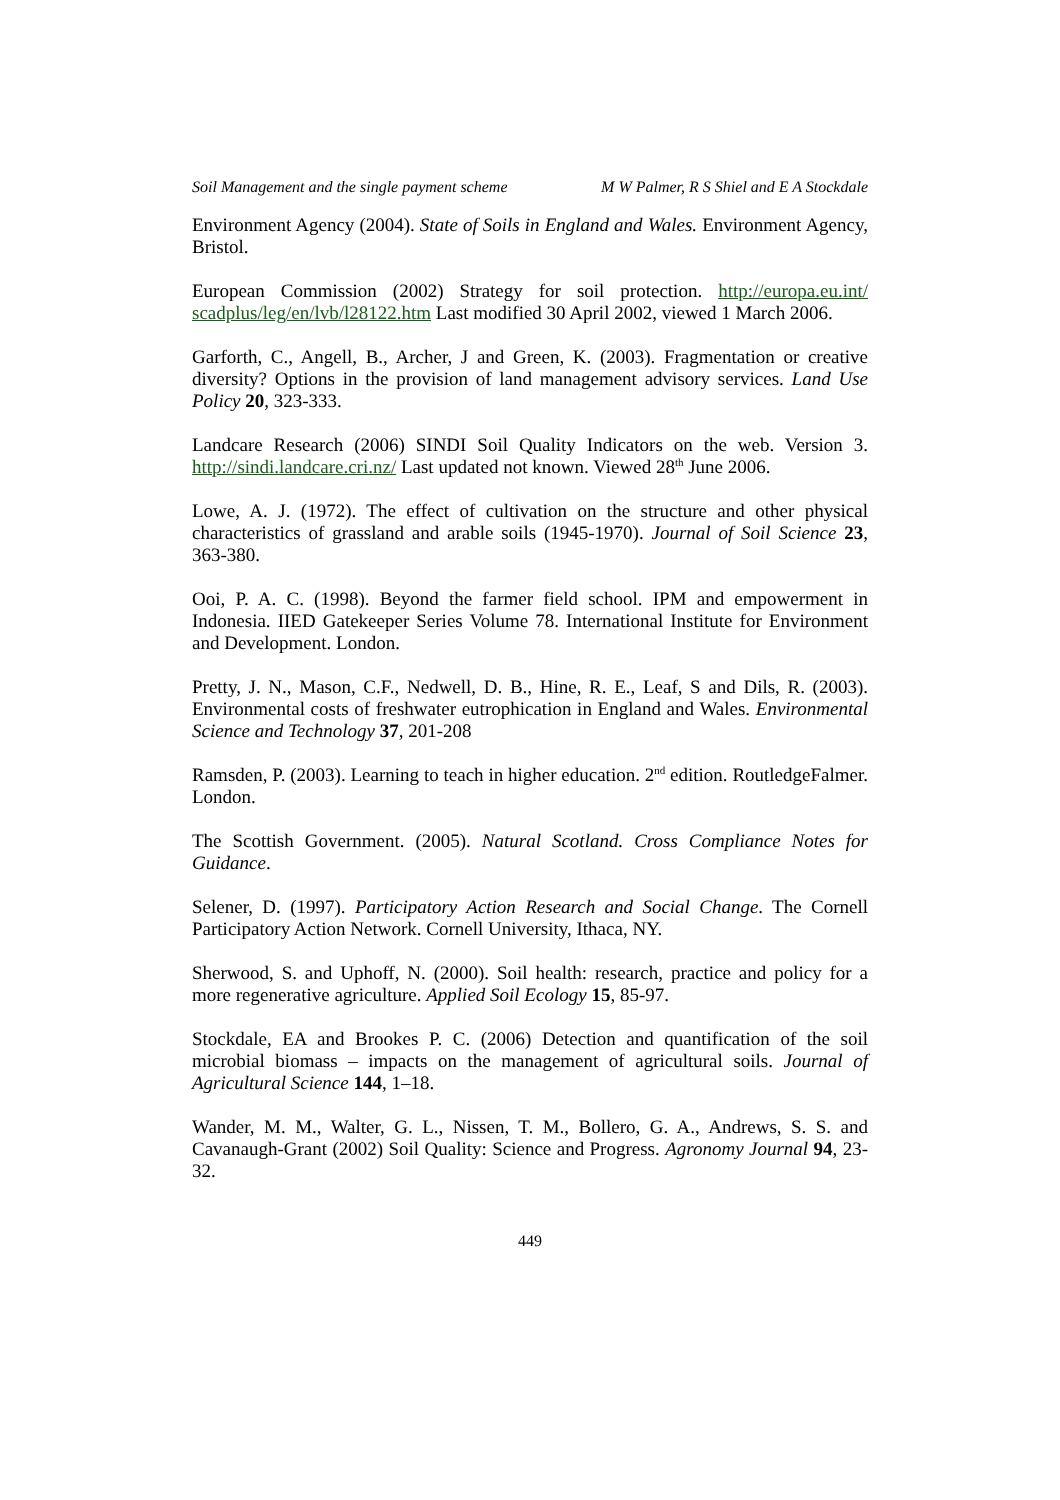Soil Management and the single payment scheme M W Palmer, R S Shiel and E A Stockdale
Environment Agency (2004). State of Soils in England and Wales. Environment Agency, Bristol.
European Commission (2002) Strategy for soil protection. http://europa.eu.int/ scadplus/leg/en/lvb/l28122.htm Last modified 30 April 2002, viewed 1 March 2006.
Garforth, C., Angell, B., Archer, J and Green, K. (2003). Fragmentation or creative diversity? Options in the provision of land management advisory services. Land Use Policy 20, 323-333.
Landcare Research (2006) SINDI Soil Quality Indicators on the web. Version 3. http://sindi.landcare.cri.nz/ Last updated not known. Viewed 28<sup>th</sup> June 2006.
Lowe, A. J. (1972). The effect of cultivation on the structure and other physical characteristics of grassland and arable soils (1945-1970). Journal of Soil Science 23, 363-380.
Ooi, P. A. C. (1998). Beyond the farmer field school. IPM and empowerment in Indonesia. IIED Gatekeeper Series Volume 78. International Institute for Environment and Development. London.
Pretty, J. N., Mason, C.F., Nedwell, D. B., Hine, R. E., Leaf, S and Dils, R. (2003). Environmental costs of freshwater eutrophication in England and Wales. Environmental Science and Technology 37, 201-208
Ramsden, P. (2003). Learning to teach in higher education. 2<sup>nd</sup> edition. RoutledgeFalmer. London.
The Scottish Government. (2005). Natural Scotland. Cross Compliance Notes for Guidance.
Selener, D. (1997). Participatory Action Research and Social Change. The Cornell Participatory Action Network. Cornell University, Ithaca, NY.
Sherwood, S. and Uphoff, N. (2000). Soil health: research, practice and policy for a more regenerative agriculture. Applied Soil Ecology 15, 85-97.
Stockdale, EA and Brookes P. C. (2006) Detection and quantification of the soil microbial biomass – impacts on the management of agricultural soils. Journal of Agricultural Science 144, 1–18.
Wander, M. M., Walter, G. L., Nissen, T. M., Bollero, G. A., Andrews, S. S. and Cavanaugh-Grant (2002) Soil Quality: Science and Progress. Agronomy Journal 94, 23-32.
449